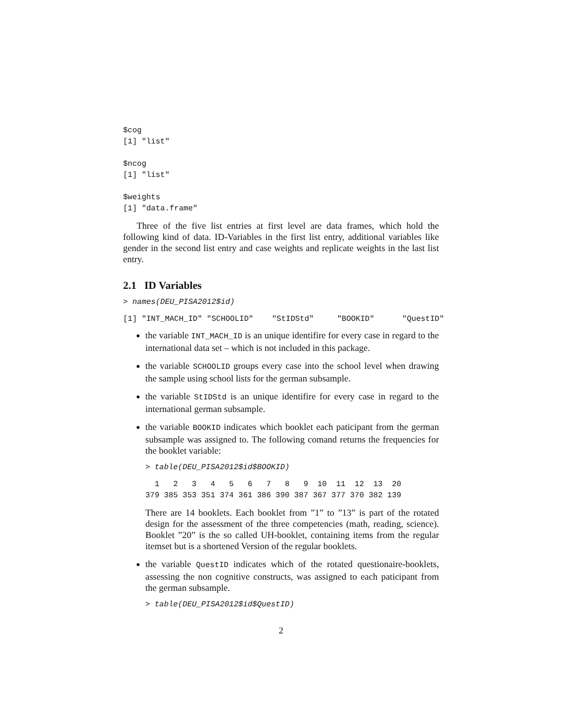$cog
[1] "list"

$ncog
[1] "list"

$weights
[1] "data.frame"
Three of the five list entries at first level are data frames, which hold the following kind of data. ID-Variables in the first list entry, additional variables like gender in the second list entry and case weights and replicate weights in the last list entry.
2.1 ID Variables
> names(DEU_PISA2012$id)
[1] "INT_MACH_ID" "SCHOOLID"    "StIDStd"     "BOOKID"      "QuestID"
the variable INT_MACH_ID is an unique identifire for every case in regard to the international data set – which is not included in this package.
the variable SCHOOLID groups every case into the school level when drawing the sample using school lists for the german subsample.
the variable StIDStd is an unique identifire for every case in regard to the international german subsample.
the variable BOOKID indicates which booklet each paticipant from the german subsample was assigned to. The following comand returns the frequencies for the booklet variable:
> table(DEU_PISA2012$id$BOOKID)
  1   2   3   4   5   6   7   8   9  10  11  12  13  20
379 385 353 351 374 361 386 390 387 367 377 370 382 139
There are 14 booklets. Each booklet from ”1” to ”13” is part of the rotated design for the assessment of the three competencies (math, reading, science). Booklet ”20” is the so called UH-booklet, containing items from the regular itemset but is a shortened Version of the regular booklets.
the variable QuestID indicates which of the rotated questionaire-booklets, assessing the non cognitive constructs, was assigned to each paticipant from the german subsample.
> table(DEU_PISA2012$id$QuestID)
2